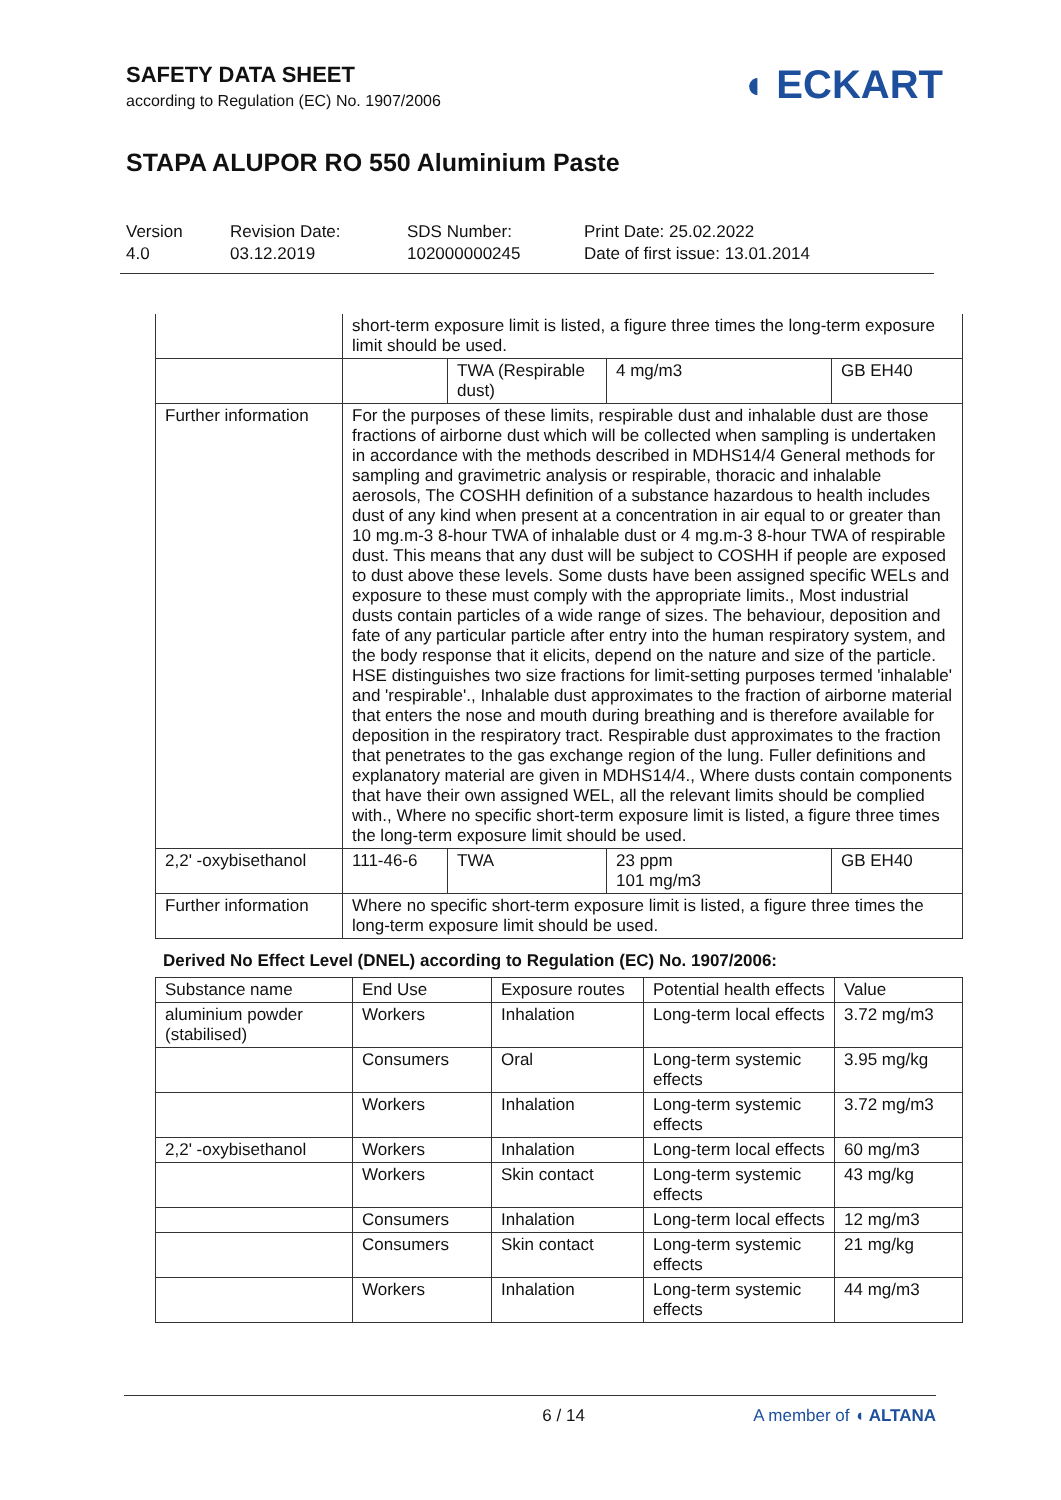SAFETY DATA SHEET
according to Regulation (EC) No. 1907/2006
◖ ECKART
STAPA ALUPOR RO 550 Aluminium Paste
Version
4.0
Revision Date:
03.12.2019
SDS Number:
102000000245
Print Date: 25.02.2022
Date of first issue: 13.01.2014
| | short-term exposure limit is listed, a figure three times the long-term exposure limit should be used. | | | |
| | | TWA (Respirable dust) | 4 mg/m3 | GB EH40 |
| Further information | For the purposes of these limits, respirable dust and inhalable dust are those fractions of airborne dust which will be collected when sampling is undertaken in accordance with the methods described in MDHS14/4 General methods for sampling and gravimetric analysis or respirable, thoracic and inhalable aerosols, The COSHH definition of a substance hazardous to health includes dust of any kind when present at a concentration in air equal to or greater than 10 mg.m-3 8-hour TWA of inhalable dust or 4 mg.m-3 8-hour TWA of respirable dust. This means that any dust will be subject to COSHH if people are exposed to dust above these levels. Some dusts have been assigned specific WELs and exposure to these must comply with the appropriate limits., Most industrial dusts contain particles of a wide range of sizes. The behaviour, deposition and fate of any particular particle after entry into the human respiratory system, and the body response that it elicits, depend on the nature and size of the particle. HSE distinguishes two size fractions for limit-setting purposes termed 'inhalable' and 'respirable'., Inhalable dust approximates to the fraction of airborne material that enters the nose and mouth during breathing and is therefore available for deposition in the respiratory tract. Respirable dust approximates to the fraction that penetrates to the gas exchange region of the lung. Fuller definitions and explanatory material are given in MDHS14/4., Where dusts contain components that have their own assigned WEL, all the relevant limits should be complied with., Where no specific short-term exposure limit is listed, a figure three times the long-term exposure limit should be used. | | | |
| 2,2' -oxybisethanol | 111-46-6 | TWA | 23 ppm 101 mg/m3 | GB EH40 |
| Further information | Where no specific short-term exposure limit is listed, a figure three times the long-term exposure limit should be used. | | | |
Derived No Effect Level (DNEL) according to Regulation (EC) No. 1907/2006:
| Substance name | End Use | Exposure routes | Potential health effects | Value |
| --- | --- | --- | --- | --- |
| aluminium powder (stabilised) | Workers | Inhalation | Long-term local effects | 3.72 mg/m3 |
| | Consumers | Oral | Long-term systemic effects | 3.95 mg/kg |
| | Workers | Inhalation | Long-term systemic effects | 3.72 mg/m3 |
| 2,2' -oxybisethanol | Workers | Inhalation | Long-term local effects | 60 mg/m3 |
| | Workers | Skin contact | Long-term systemic effects | 43 mg/kg |
| | Consumers | Inhalation | Long-term local effects | 12 mg/m3 |
| | Consumers | Skin contact | Long-term systemic effects | 21 mg/kg |
| | Workers | Inhalation | Long-term systemic effects | 44 mg/m3 |
6 / 14 A member of ◖ ALTANA